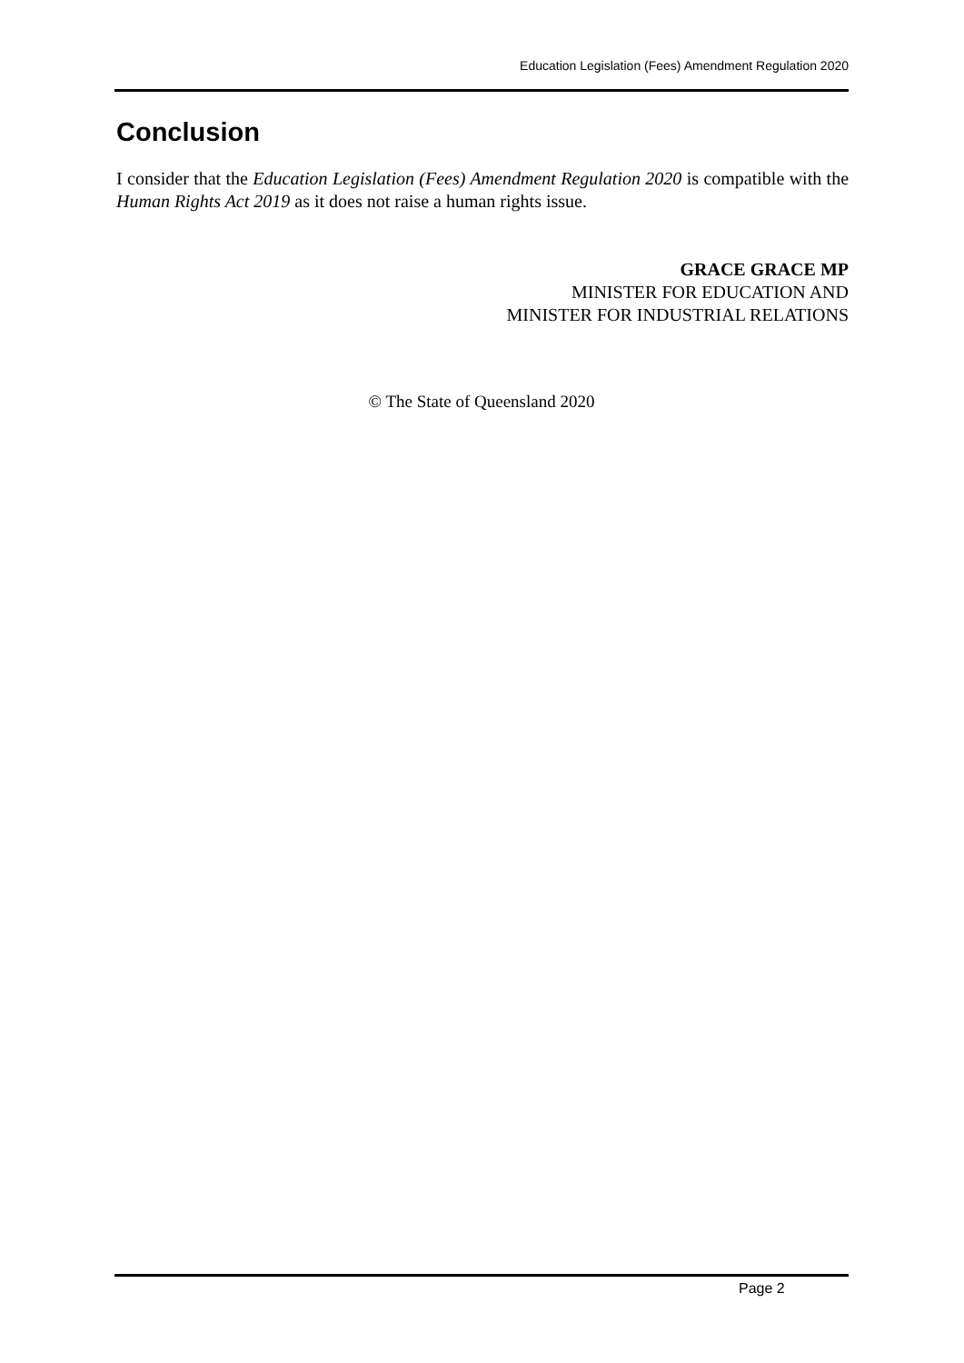Education Legislation (Fees) Amendment Regulation 2020
Conclusion
I consider that the Education Legislation (Fees) Amendment Regulation 2020 is compatible with the Human Rights Act 2019 as it does not raise a human rights issue.
GRACE GRACE MP
MINISTER FOR EDUCATION AND
MINISTER FOR INDUSTRIAL RELATIONS
© The State of Queensland 2020
Page 2